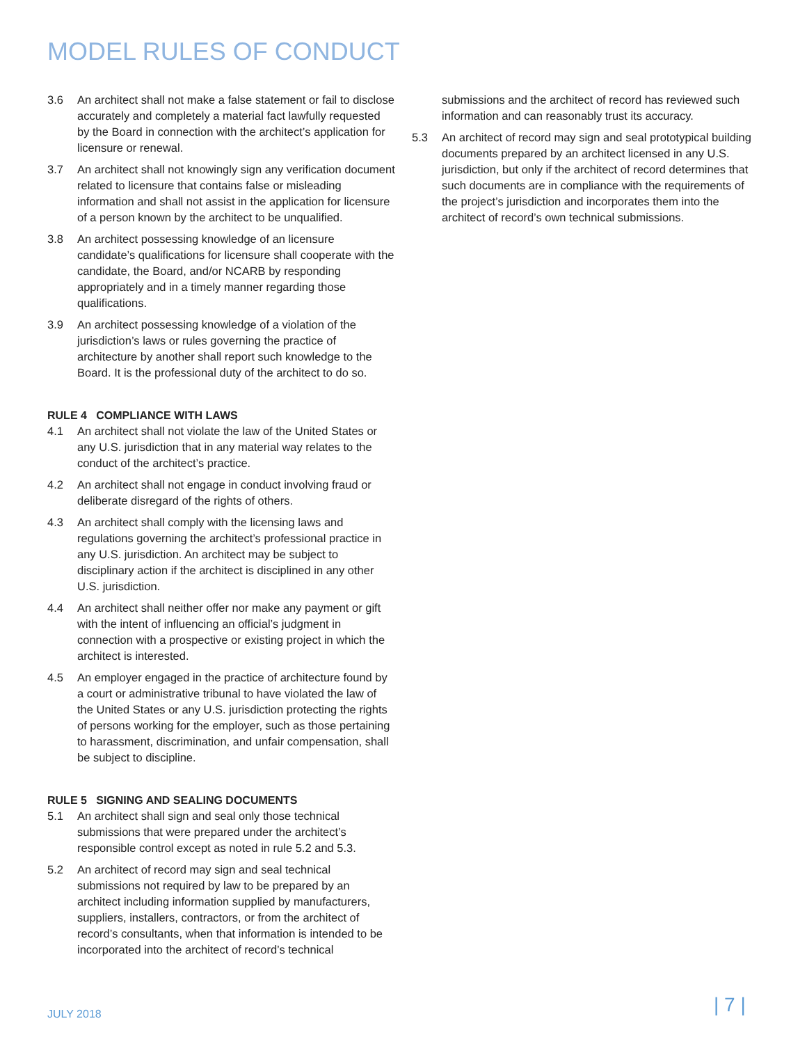MODEL RULES OF CONDUCT
3.6 An architect shall not make a false statement or fail to disclose accurately and completely a material fact lawfully requested by the Board in connection with the architect’s application for licensure or renewal.
3.7 An architect shall not knowingly sign any verification document related to licensure that contains false or misleading information and shall not assist in the application for licensure of a person known by the architect to be unqualified.
3.8 An architect possessing knowledge of an licensure candidate’s qualifications for licensure shall cooperate with the candidate, the Board, and/or NCARB by responding appropriately and in a timely manner regarding those qualifications.
3.9 An architect possessing knowledge of a violation of the jurisdiction’s laws or rules governing the practice of architecture by another shall report such knowledge to the Board. It is the professional duty of the architect to do so.
RULE 4 COMPLIANCE WITH LAWS
4.1 An architect shall not violate the law of the United States or any U.S. jurisdiction that in any material way relates to the conduct of the architect’s practice.
4.2 An architect shall not engage in conduct involving fraud or deliberate disregard of the rights of others.
4.3 An architect shall comply with the licensing laws and regulations governing the architect’s professional practice in any U.S. jurisdiction. An architect may be subject to disciplinary action if the architect is disciplined in any other U.S. jurisdiction.
4.4 An architect shall neither offer nor make any payment or gift with the intent of influencing an official’s judgment in connection with a prospective or existing project in which the architect is interested.
4.5 An employer engaged in the practice of architecture found by a court or administrative tribunal to have violated the law of the United States or any U.S. jurisdiction protecting the rights of persons working for the employer, such as those pertaining to harassment, discrimination, and unfair compensation, shall be subject to discipline.
RULE 5 SIGNING AND SEALING DOCUMENTS
5.1 An architect shall sign and seal only those technical submissions that were prepared under the architect’s responsible control except as noted in rule 5.2 and 5.3.
5.2 An architect of record may sign and seal technical submissions not required by law to be prepared by an architect including information supplied by manufacturers, suppliers, installers, contractors, or from the architect of record’s consultants, when that information is intended to be incorporated into the architect of record’s technical
submissions and the architect of record has reviewed such information and can reasonably trust its accuracy.
5.3 An architect of record may sign and seal prototypical building documents prepared by an architect licensed in any U.S. jurisdiction, but only if the architect of record determines that such documents are in compliance with the requirements of the project’s jurisdiction and incorporates them into the architect of record’s own technical submissions.
JULY 2018 | 7 |